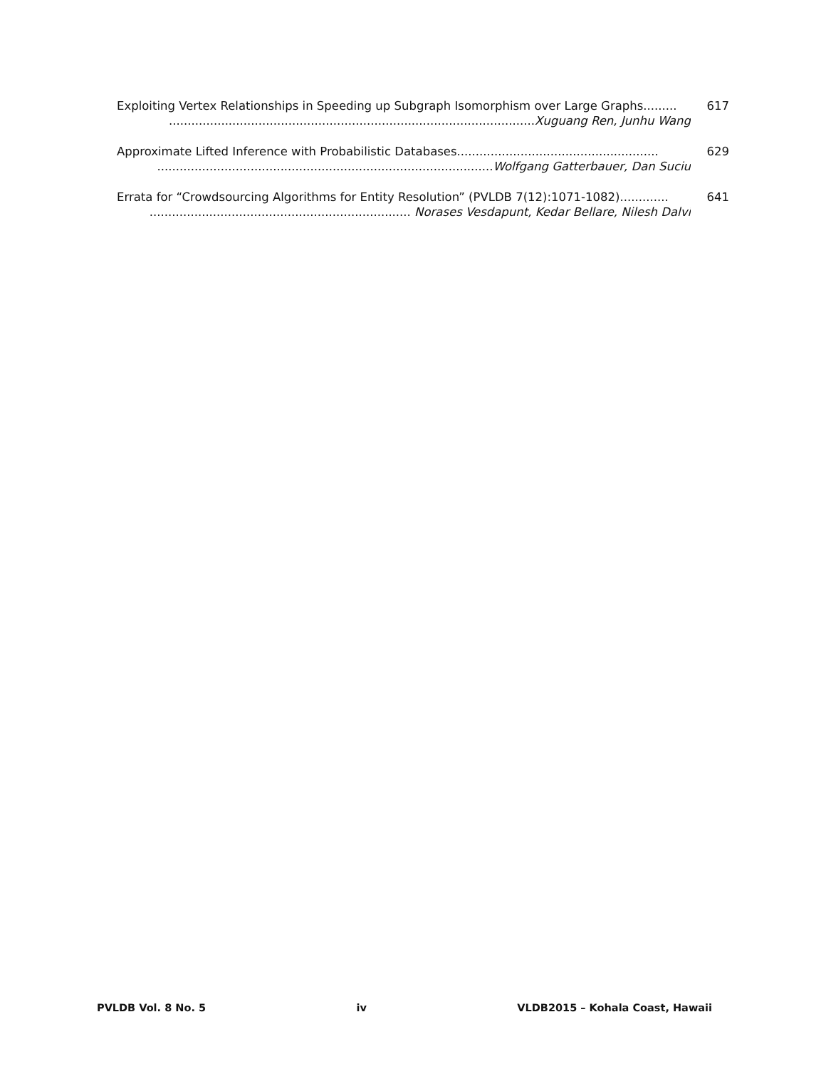Exploiting Vertex Relationships in Speeding up Subgraph Isomorphism over Large Graphs......... 617
.................................................................................................. Xuguang Ren, Junhu Wang
Approximate Lifted Inference with Probabilistic Databases...................................................... 629
.......................................................................................... Wolfgang Gatterbauer, Dan Suciu
Errata for “Crowdsourcing Algorithms for Entity Resolution” (PVLDB 7(12):1071-1082)............. 641
...................................................................... Norases Vesdapunt, Kedar Bellare, Nilesh Dalvi
PVLDB Vol. 8 No. 5 iv VLDB2015 – Kohala Coast, Hawaii